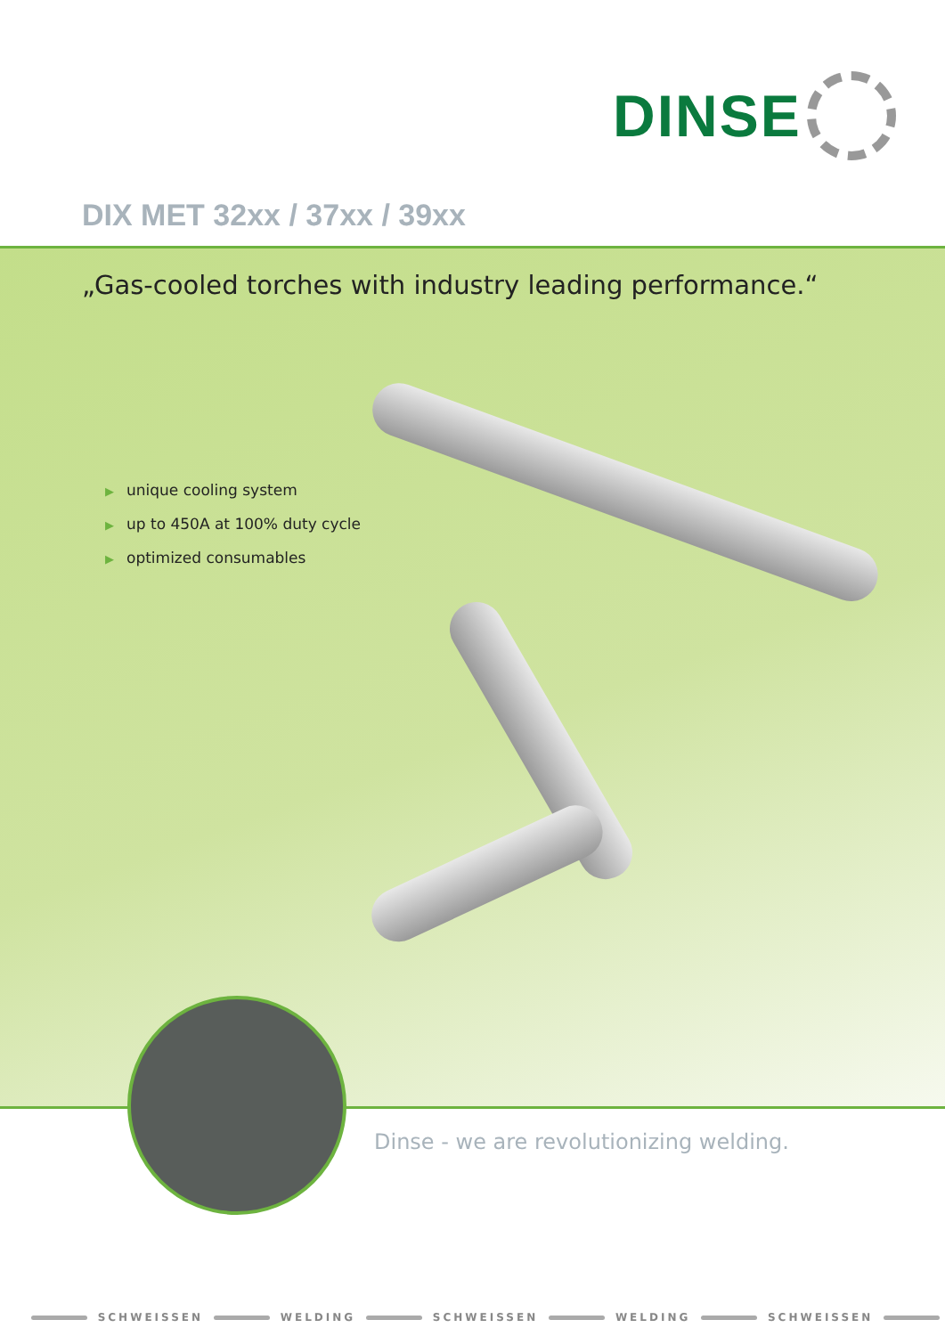DINSE
DIX MET 32xx / 37xx / 39xx
„Gas-cooled torches with industry leading performance.“
▶ unique cooling system
▶ up to 450A at 100% duty cycle
▶ optimized consumables
Dinse - we are revolutionizing welding.
SCHWEISSEN WELDING SCHWEISSEN WELDING SCHWEISSEN